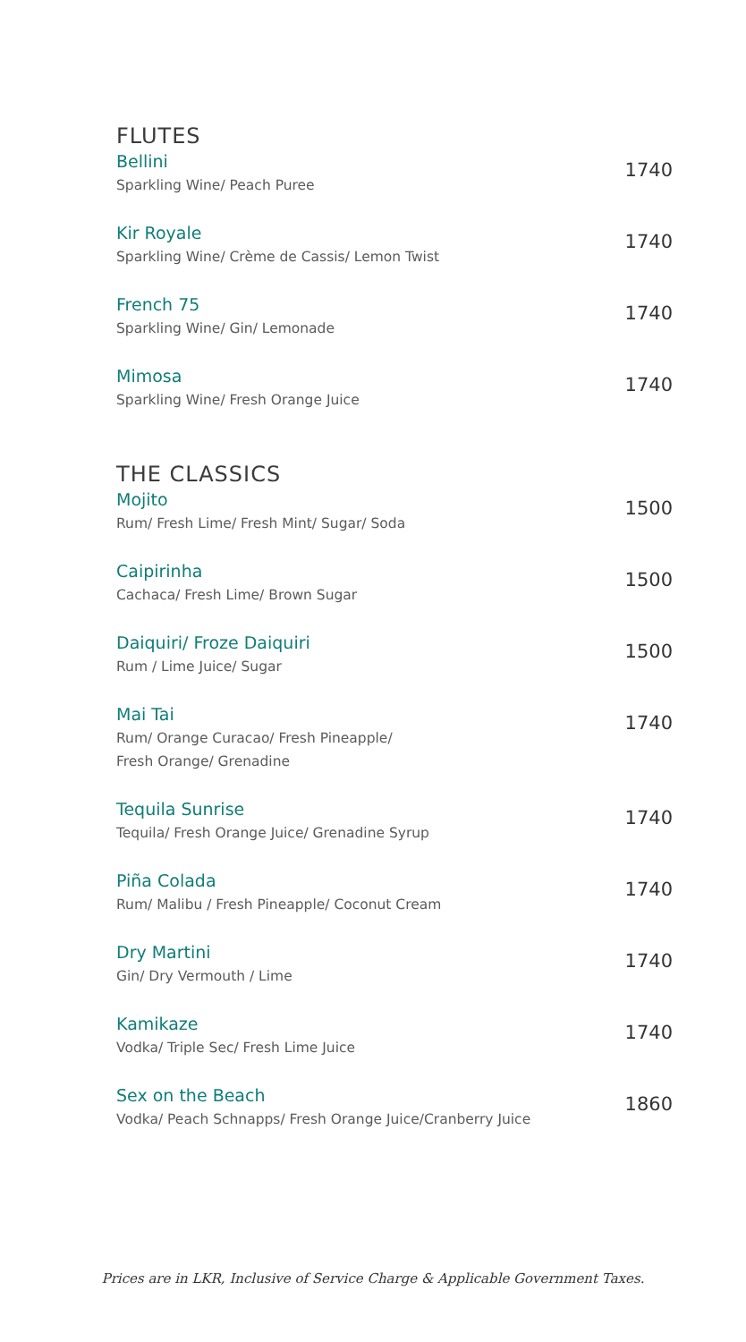FLUTES
Bellini
Sparkling Wine/ Peach Puree
1740
Kir Royale
Sparkling Wine/ Crème de Cassis/ Lemon Twist
1740
French 75
Sparkling Wine/ Gin/ Lemonade
1740
Mimosa
Sparkling Wine/ Fresh Orange Juice
1740
THE CLASSICS
Mojito
Rum/ Fresh Lime/ Fresh Mint/ Sugar/ Soda
1500
Caipirinha
Cachaca/ Fresh Lime/ Brown Sugar
1500
Daiquiri/ Froze Daiquiri
Rum / Lime Juice/ Sugar
1500
Mai Tai
Rum/ Orange Curacao/ Fresh Pineapple/
Fresh Orange/ Grenadine
1740
Tequila Sunrise
Tequila/ Fresh Orange Juice/ Grenadine Syrup
1740
Piña Colada
Rum/ Malibu / Fresh Pineapple/ Coconut Cream
1740
Dry Martini
Gin/ Dry Vermouth / Lime
1740
Kamikaze
Vodka/ Triple Sec/ Fresh Lime Juice
1740
Sex on the Beach
Vodka/ Peach Schnapps/ Fresh Orange Juice/Cranberry Juice
1860
Prices are in LKR, Inclusive of Service Charge & Applicable Government Taxes.